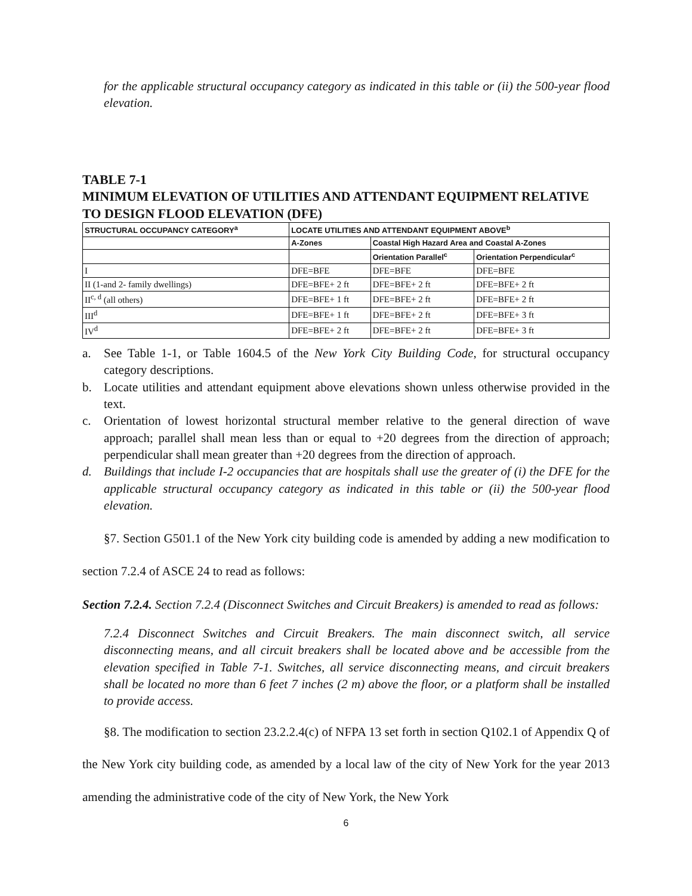for the applicable structural occupancy category as indicated in this table or (ii) the 500-year flood elevation.
TABLE 7-1
MINIMUM ELEVATION OF UTILITIES AND ATTENDANT EQUIPMENT RELATIVE TO DESIGN FLOOD ELEVATION (DFE)
| STRUCTURAL OCCUPANCY CATEGORY<sup>a</sup> | LOCATE UTILITIES AND ATTENDANT EQUIPMENT ABOVE<sup>b</sup> | | |
| --- | --- | --- | --- |
| | A-Zones | Coastal High Hazard Area and Coastal A-Zones | |
| | | Orientation Parallel<sup>c</sup> | Orientation Perpendicular<sup>c</sup> |
| I | DFE=BFE | DFE=BFE | DFE=BFE |
| II (1-and 2- family dwellings) | DFE=BFE+ 2 ft | DFE=BFE+ 2 ft | DFE=BFE+ 2 ft |
| II<sup>c, d</sup> (all others) | DFE=BFE+ 1 ft | DFE=BFE+ 2 ft | DFE=BFE+ 2 ft |
| III<sup>d</sup> | DFE=BFE+ 1 ft | DFE=BFE+ 2 ft | DFE=BFE+ 3 ft |
| IV<sup>d</sup> | DFE=BFE+ 2 ft | DFE=BFE+ 2 ft | DFE=BFE+ 3 ft |
a. See Table 1-1, or Table 1604.5 of the New York City Building Code, for structural occupancy category descriptions.
b. Locate utilities and attendant equipment above elevations shown unless otherwise provided in the text.
c. Orientation of lowest horizontal structural member relative to the general direction of wave approach; parallel shall mean less than or equal to +20 degrees from the direction of approach; perpendicular shall mean greater than +20 degrees from the direction of approach.
d. Buildings that include I-2 occupancies that are hospitals shall use the greater of (i) the DFE for the applicable structural occupancy category as indicated in this table or (ii) the 500-year flood elevation.
§7. Section G501.1 of the New York city building code is amended by adding a new modification to section 7.2.4 of ASCE 24 to read as follows:
Section 7.2.4. Section 7.2.4 (Disconnect Switches and Circuit Breakers) is amended to read as follows:
7.2.4 Disconnect Switches and Circuit Breakers. The main disconnect switch, all service disconnecting means, and all circuit breakers shall be located above and be accessible from the elevation specified in Table 7-1. Switches, all service disconnecting means, and circuit breakers shall be located no more than 6 feet 7 inches (2 m) above the floor, or a platform shall be installed to provide access.
§8. The modification to section 23.2.2.4(c) of NFPA 13 set forth in section Q102.1 of Appendix Q of the New York city building code, as amended by a local law of the city of New York for the year 2013 amending the administrative code of the city of New York, the New York
6